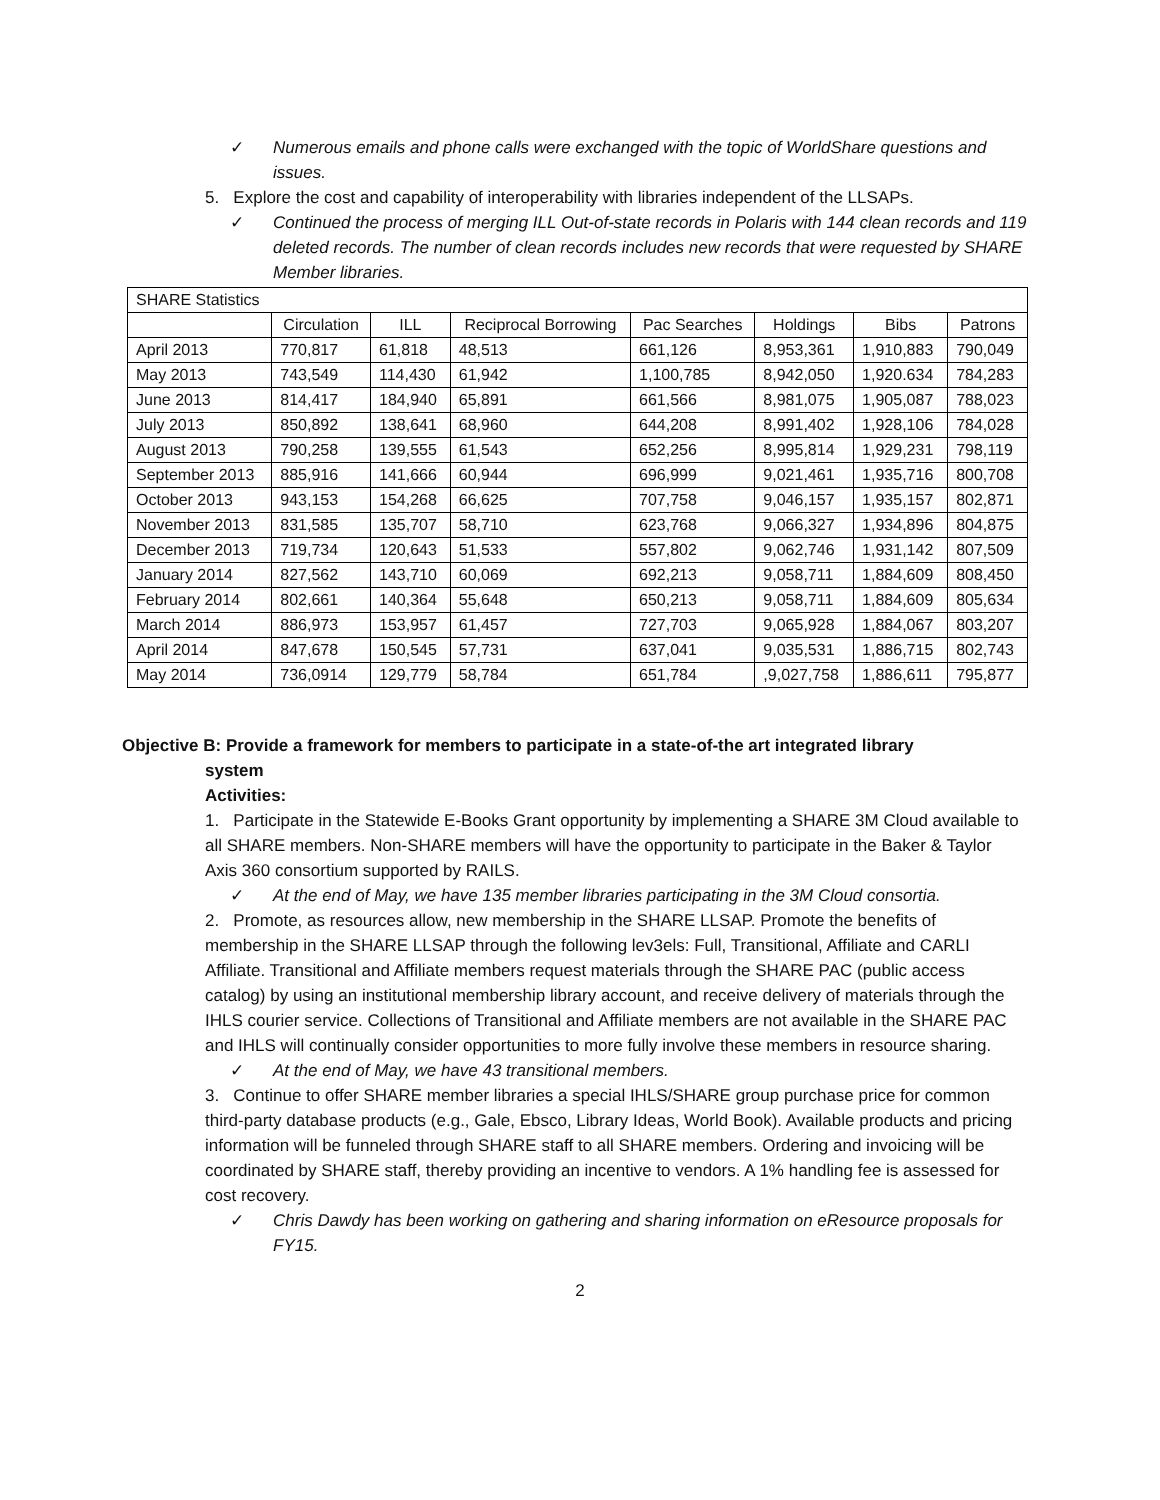✓ Numerous emails and phone calls were exchanged with the topic of WorldShare questions and issues.
5. Explore the cost and capability of interoperability with libraries independent of the LLSAPs.
✓ Continued the process of merging ILL Out-of-state records in Polaris with 144 clean records and 119 deleted records. The number of clean records includes new records that were requested by SHARE Member libraries.
| SHARE Statistics | | | | | | | |
| | Circulation | ILL | Reciprocal Borrowing | Pac Searches | Holdings | Bibs | Patrons |
| April 2013 | 770,817 | 61,818 | 48,513 | 661,126 | 8,953,361 | 1,910,883 | 790,049 |
| May 2013 | 743,549 | 114,430 | 61,942 | 1,100,785 | 8,942,050 | 1,920.634 | 784,283 |
| June 2013 | 814,417 | 184,940 | 65,891 | 661,566 | 8,981,075 | 1,905,087 | 788,023 |
| July 2013 | 850,892 | 138,641 | 68,960 | 644,208 | 8,991,402 | 1,928,106 | 784,028 |
| August 2013 | 790,258 | 139,555 | 61,543 | 652,256 | 8,995,814 | 1,929,231 | 798,119 |
| September 2013 | 885,916 | 141,666 | 60,944 | 696,999 | 9,021,461 | 1,935,716 | 800,708 |
| October 2013 | 943,153 | 154,268 | 66,625 | 707,758 | 9,046,157 | 1,935,157 | 802,871 |
| November 2013 | 831,585 | 135,707 | 58,710 | 623,768 | 9,066,327 | 1,934,896 | 804,875 |
| December 2013 | 719,734 | 120,643 | 51,533 | 557,802 | 9,062,746 | 1,931,142 | 807,509 |
| January 2014 | 827,562 | 143,710 | 60,069 | 692,213 | 9,058,711 | 1,884,609 | 808,450 |
| February 2014 | 802,661 | 140,364 | 55,648 | 650,213 | 9,058,711 | 1,884,609 | 805,634 |
| March 2014 | 886,973 | 153,957 | 61,457 | 727,703 | 9,065,928 | 1,884,067 | 803,207 |
| April 2014 | 847,678 | 150,545 | 57,731 | 637,041 | 9,035,531 | 1,886,715 | 802,743 |
| May 2014 | 736,0914 | 129,779 | 58,784 | 651,784 | ,9,027,758 | 1,886,611 | 795,877 |
Objective B: Provide a framework for members to participate in a state-of-the art integrated library
system
Activities:
1. Participate in the Statewide E-Books Grant opportunity by implementing a SHARE 3M Cloud available to all SHARE members. Non-SHARE members will have the opportunity to participate in the Baker & Taylor Axis 360 consortium supported by RAILS.
✓ At the end of May, we have 135 member libraries participating in the 3M Cloud consortia.
2. Promote, as resources allow, new membership in the SHARE LLSAP. Promote the benefits of membership in the SHARE LLSAP through the following lev3els: Full, Transitional, Affiliate and CARLI Affiliate. Transitional and Affiliate members request materials through the SHARE PAC (public access catalog) by using an institutional membership library account, and receive delivery of materials through the IHLS courier service. Collections of Transitional and Affiliate members are not available in the SHARE PAC and IHLS will continually consider opportunities to more fully involve these members in resource sharing.
✓ At the end of May, we have 43 transitional members.
3. Continue to offer SHARE member libraries a special IHLS/SHARE group purchase price for common third-party database products (e.g., Gale, Ebsco, Library Ideas, World Book). Available products and pricing information will be funneled through SHARE staff to all SHARE members. Ordering and invoicing will be coordinated by SHARE staff, thereby providing an incentive to vendors. A 1% handling fee is assessed for cost recovery.
✓ Chris Dawdy has been working on gathering and sharing information on eResource proposals for FY15.
2